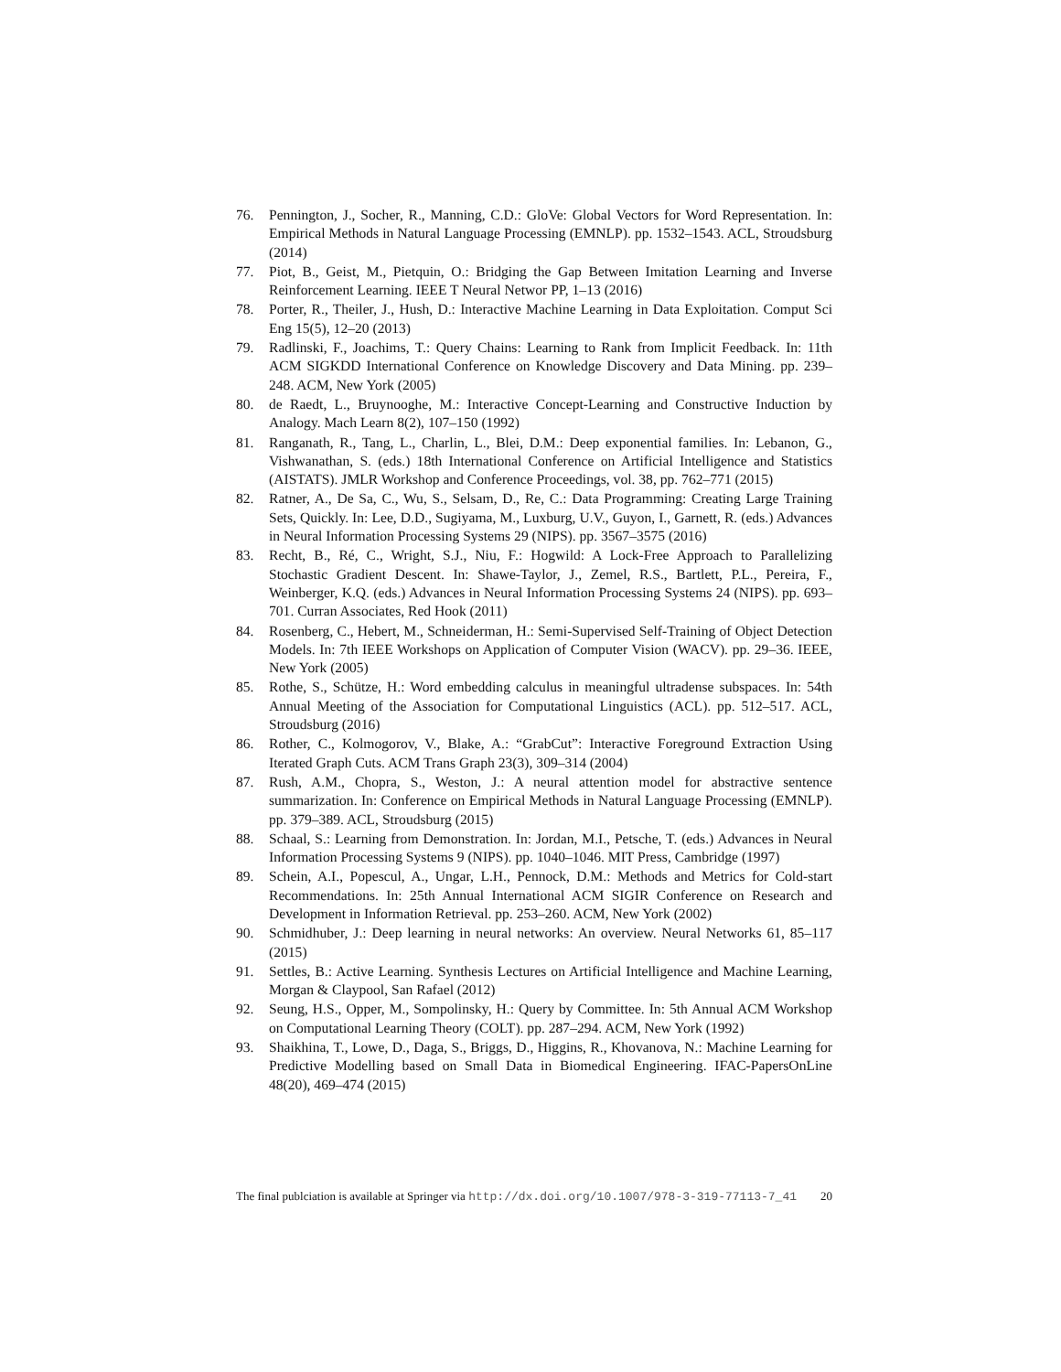76. Pennington, J., Socher, R., Manning, C.D.: GloVe: Global Vectors for Word Representation. In: Empirical Methods in Natural Language Processing (EMNLP). pp. 1532–1543. ACL, Stroudsburg (2014)
77. Piot, B., Geist, M., Pietquin, O.: Bridging the Gap Between Imitation Learning and Inverse Reinforcement Learning. IEEE T Neural Networ PP, 1–13 (2016)
78. Porter, R., Theiler, J., Hush, D.: Interactive Machine Learning in Data Exploitation. Comput Sci Eng 15(5), 12–20 (2013)
79. Radlinski, F., Joachims, T.: Query Chains: Learning to Rank from Implicit Feedback. In: 11th ACM SIGKDD International Conference on Knowledge Discovery and Data Mining. pp. 239–248. ACM, New York (2005)
80. de Raedt, L., Bruynooghe, M.: Interactive Concept-Learning and Constructive Induction by Analogy. Mach Learn 8(2), 107–150 (1992)
81. Ranganath, R., Tang, L., Charlin, L., Blei, D.M.: Deep exponential families. In: Lebanon, G., Vishwanathan, S. (eds.) 18th International Conference on Artificial Intelligence and Statistics (AISTATS). JMLR Workshop and Conference Proceedings, vol. 38, pp. 762–771 (2015)
82. Ratner, A., De Sa, C., Wu, S., Selsam, D., Re, C.: Data Programming: Creating Large Training Sets, Quickly. In: Lee, D.D., Sugiyama, M., Luxburg, U.V., Guyon, I., Garnett, R. (eds.) Advances in Neural Information Processing Systems 29 (NIPS). pp. 3567–3575 (2016)
83. Recht, B., Ré, C., Wright, S.J., Niu, F.: Hogwild: A Lock-Free Approach to Parallelizing Stochastic Gradient Descent. In: Shawe-Taylor, J., Zemel, R.S., Bartlett, P.L., Pereira, F., Weinberger, K.Q. (eds.) Advances in Neural Information Processing Systems 24 (NIPS). pp. 693–701. Curran Associates, Red Hook (2011)
84. Rosenberg, C., Hebert, M., Schneiderman, H.: Semi-Supervised Self-Training of Object Detection Models. In: 7th IEEE Workshops on Application of Computer Vision (WACV). pp. 29–36. IEEE, New York (2005)
85. Rothe, S., Schütze, H.: Word embedding calculus in meaningful ultradense subspaces. In: 54th Annual Meeting of the Association for Computational Linguistics (ACL). pp. 512–517. ACL, Stroudsburg (2016)
86. Rother, C., Kolmogorov, V., Blake, A.: “GrabCut”: Interactive Foreground Extraction Using Iterated Graph Cuts. ACM Trans Graph 23(3), 309–314 (2004)
87. Rush, A.M., Chopra, S., Weston, J.: A neural attention model for abstractive sentence summarization. In: Conference on Empirical Methods in Natural Language Processing (EMNLP). pp. 379–389. ACL, Stroudsburg (2015)
88. Schaal, S.: Learning from Demonstration. In: Jordan, M.I., Petsche, T. (eds.) Advances in Neural Information Processing Systems 9 (NIPS). pp. 1040–1046. MIT Press, Cambridge (1997)
89. Schein, A.I., Popescul, A., Ungar, L.H., Pennock, D.M.: Methods and Metrics for Cold-start Recommendations. In: 25th Annual International ACM SIGIR Conference on Research and Development in Information Retrieval. pp. 253–260. ACM, New York (2002)
90. Schmidhuber, J.: Deep learning in neural networks: An overview. Neural Networks 61, 85–117 (2015)
91. Settles, B.: Active Learning. Synthesis Lectures on Artificial Intelligence and Machine Learning, Morgan & Claypool, San Rafael (2012)
92. Seung, H.S., Opper, M., Sompolinsky, H.: Query by Committee. In: 5th Annual ACM Workshop on Computational Learning Theory (COLT). pp. 287–294. ACM, New York (1992)
93. Shaikhina, T., Lowe, D., Daga, S., Briggs, D., Higgins, R., Khovanova, N.: Machine Learning for Predictive Modelling based on Small Data in Biomedical Engineering. IFAC-PapersOnLine 48(20), 469–474 (2015)
The final publciation is available at Springer via http://dx.doi.org/10.1007/978-3-319-77113-7_41 20